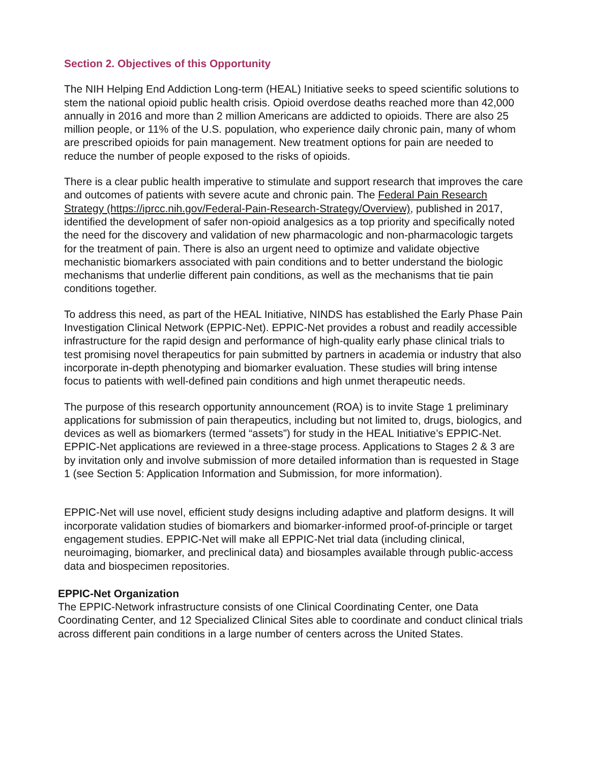Section 2. Objectives of this Opportunity
The NIH Helping End Addiction Long-term (HEAL) Initiative seeks to speed scientific solutions to stem the national opioid public health crisis. Opioid overdose deaths reached more than 42,000 annually in 2016 and more than 2 million Americans are addicted to opioids. There are also 25 million people, or 11% of the U.S. population, who experience daily chronic pain, many of whom are prescribed opioids for pain management. New treatment options for pain are needed to reduce the number of people exposed to the risks of opioids.
There is a clear public health imperative to stimulate and support research that improves the care and outcomes of patients with severe acute and chronic pain. The Federal Pain Research Strategy (https://iprcc.nih.gov/Federal-Pain-Research-Strategy/Overview), published in 2017, identified the development of safer non-opioid analgesics as a top priority and specifically noted the need for the discovery and validation of new pharmacologic and non-pharmacologic targets for the treatment of pain. There is also an urgent need to optimize and validate objective mechanistic biomarkers associated with pain conditions and to better understand the biologic mechanisms that underlie different pain conditions, as well as the mechanisms that tie pain conditions together.
To address this need, as part of the HEAL Initiative, NINDS has established the Early Phase Pain Investigation Clinical Network (EPPIC-Net). EPPIC-Net provides a robust and readily accessible infrastructure for the rapid design and performance of high-quality early phase clinical trials to test promising novel therapeutics for pain submitted by partners in academia or industry that also incorporate in-depth phenotyping and biomarker evaluation. These studies will bring intense focus to patients with well-defined pain conditions and high unmet therapeutic needs.
The purpose of this research opportunity announcement (ROA) is to invite Stage 1 preliminary applications for submission of pain therapeutics, including but not limited to, drugs, biologics, and devices as well as biomarkers (termed “assets”) for study in the HEAL Initiative’s EPPIC-Net. EPPIC-Net applications are reviewed in a three-stage process. Applications to Stages 2 & 3 are by invitation only and involve submission of more detailed information than is requested in Stage 1 (see Section 5: Application Information and Submission, for more information).
EPPIC-Net will use novel, efficient study designs including adaptive and platform designs. It will incorporate validation studies of biomarkers and biomarker-informed proof-of-principle or target engagement studies. EPPIC-Net will make all EPPIC-Net trial data (including clinical, neuroimaging, biomarker, and preclinical data) and biosamples available through public-access data and biospecimen repositories.
EPPIC-Net Organization
The EPPIC-Network infrastructure consists of one Clinical Coordinating Center, one Data Coordinating Center, and 12 Specialized Clinical Sites able to coordinate and conduct clinical trials across different pain conditions in a large number of centers across the United States.